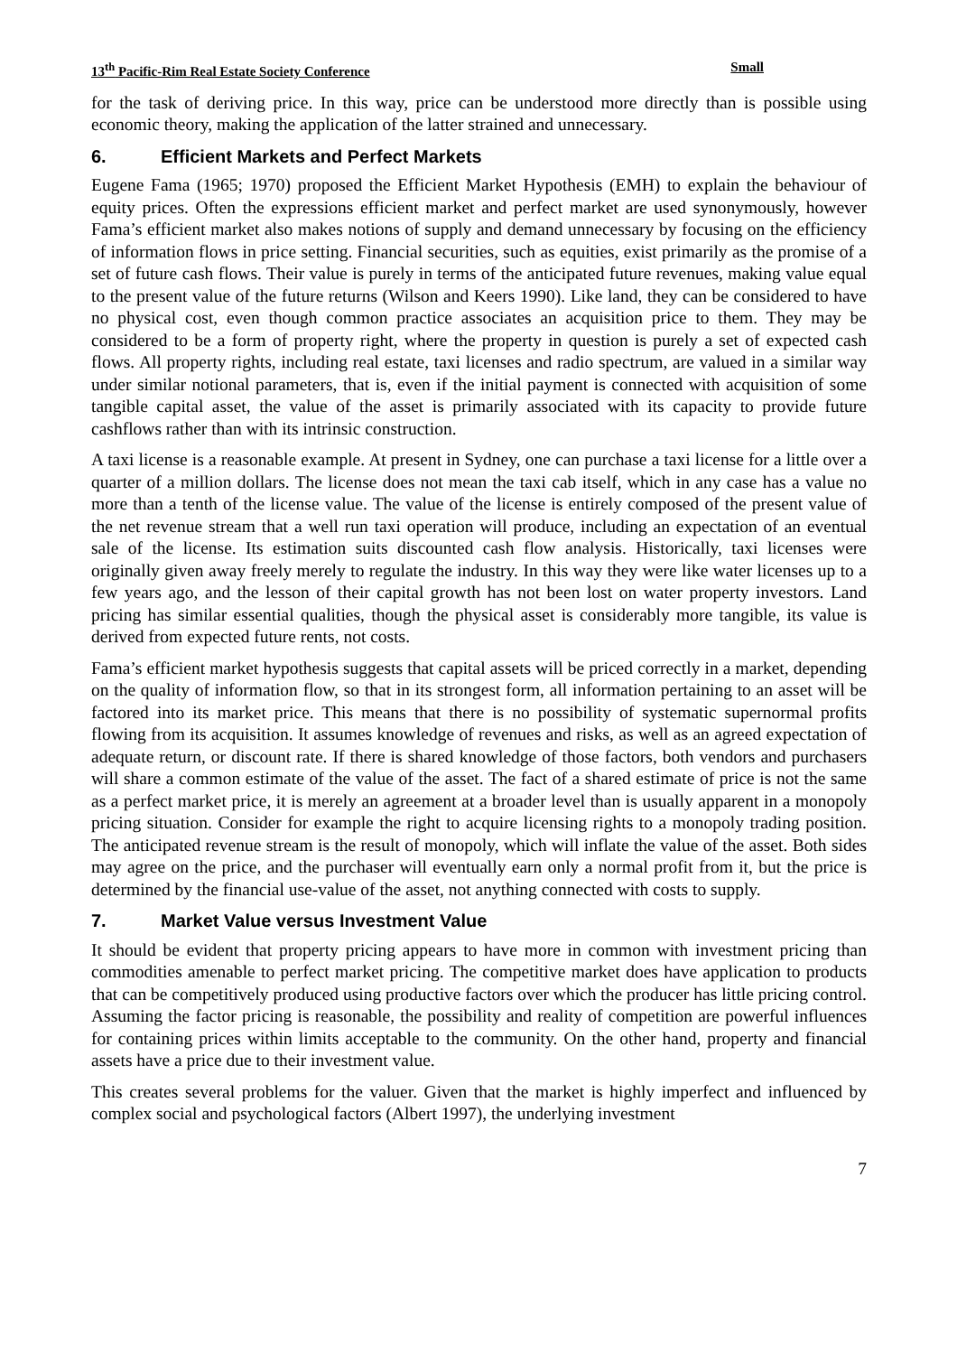13<sup>th</sup> Pacific-Rim Real Estate Society Conference Small
for the task of deriving price. In this way, price can be understood more directly than is possible using economic theory, making the application of the latter strained and unnecessary.
6. Efficient Markets and Perfect Markets
Eugene Fama (1965; 1970) proposed the Efficient Market Hypothesis (EMH) to explain the behaviour of equity prices. Often the expressions efficient market and perfect market are used synonymously, however Fama’s efficient market also makes notions of supply and demand unnecessary by focusing on the efficiency of information flows in price setting. Financial securities, such as equities, exist primarily as the promise of a set of future cash flows. Their value is purely in terms of the anticipated future revenues, making value equal to the present value of the future returns (Wilson and Keers 1990). Like land, they can be considered to have no physical cost, even though common practice associates an acquisition price to them. They may be considered to be a form of property right, where the property in question is purely a set of expected cash flows. All property rights, including real estate, taxi licenses and radio spectrum, are valued in a similar way under similar notional parameters, that is, even if the initial payment is connected with acquisition of some tangible capital asset, the value of the asset is primarily associated with its capacity to provide future cashflows rather than with its intrinsic construction.
A taxi license is a reasonable example. At present in Sydney, one can purchase a taxi license for a little over a quarter of a million dollars. The license does not mean the taxi cab itself, which in any case has a value no more than a tenth of the license value. The value of the license is entirely composed of the present value of the net revenue stream that a well run taxi operation will produce, including an expectation of an eventual sale of the license. Its estimation suits discounted cash flow analysis. Historically, taxi licenses were originally given away freely merely to regulate the industry. In this way they were like water licenses up to a few years ago, and the lesson of their capital growth has not been lost on water property investors. Land pricing has similar essential qualities, though the physical asset is considerably more tangible, its value is derived from expected future rents, not costs.
Fama’s efficient market hypothesis suggests that capital assets will be priced correctly in a market, depending on the quality of information flow, so that in its strongest form, all information pertaining to an asset will be factored into its market price. This means that there is no possibility of systematic supernormal profits flowing from its acquisition. It assumes knowledge of revenues and risks, as well as an agreed expectation of adequate return, or discount rate. If there is shared knowledge of those factors, both vendors and purchasers will share a common estimate of the value of the asset. The fact of a shared estimate of price is not the same as a perfect market price, it is merely an agreement at a broader level than is usually apparent in a monopoly pricing situation. Consider for example the right to acquire licensing rights to a monopoly trading position. The anticipated revenue stream is the result of monopoly, which will inflate the value of the asset. Both sides may agree on the price, and the purchaser will eventually earn only a normal profit from it, but the price is determined by the financial use-value of the asset, not anything connected with costs to supply.
7. Market Value versus Investment Value
It should be evident that property pricing appears to have more in common with investment pricing than commodities amenable to perfect market pricing. The competitive market does have application to products that can be competitively produced using productive factors over which the producer has little pricing control. Assuming the factor pricing is reasonable, the possibility and reality of competition are powerful influences for containing prices within limits acceptable to the community. On the other hand, property and financial assets have a price due to their investment value.
This creates several problems for the valuer. Given that the market is highly imperfect and influenced by complex social and psychological factors (Albert 1997), the underlying investment
7